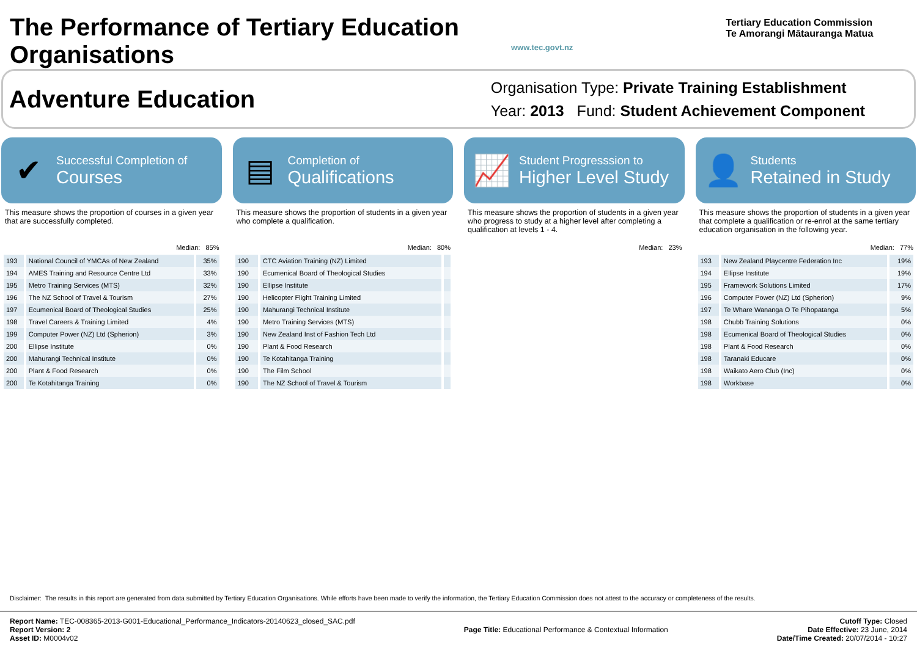The Performance of Tertiary Education Organisations
www.tec.govt.nz
Tertiary Education Commission
Te Amorangi Mātauranga Matua
Adventure Education
Organisation Type: Private Training Establishment
Year: 2013 Fund: Student Achievement Component
✔
Successful Completion of
Courses
This measure shows the proportion of courses in a given year that are successfully completed.
Median: 85%
| 193 | National Council of YMCAs of New Zealand | 35% |
| 194 | AMES Training and Resource Centre Ltd | 33% |
| 195 | Metro Training Services (MTS) | 32% |
| 196 | The NZ School of Travel & Tourism | 27% |
| 197 | Ecumenical Board of Theological Studies | 25% |
| 198 | Travel Careers & Training Limited | 4% |
| 199 | Computer Power (NZ) Ltd (Spherion) | 3% |
| 200 | Ellipse Institute | 0% |
| 200 | Mahurangi Technical Institute | 0% |
| 200 | Plant & Food Research | 0% |
| 200 | Te Kotahitanga Training | 0% |
▤
Completion of
Qualifications
This measure shows the proportion of students in a given year who complete a qualification.
Median: 80%
| 190 | CTC Aviation Training (NZ) Limited | |
| 190 | Ecumenical Board of Theological Studies | |
| 190 | Ellipse Institute | |
| 190 | Helicopter Flight Training Limited | |
| 190 | Mahurangi Technical Institute | |
| 190 | Metro Training Services (MTS) | |
| 190 | New Zealand Inst of Fashion Tech Ltd | |
| 190 | Plant & Food Research | |
| 190 | Te Kotahitanga Training | |
| 190 | The Film School | |
| 190 | The NZ School of Travel & Tourism | |
📈
Student Progresssion to
Higher Level Study
This measure shows the proportion of students in a given year who progress to study at a higher level after completing a qualification at levels 1 - 4.
Median: 23%
👤
Students
Retained in Study
This measure shows the proportion of students in a given year that complete a qualification or re-enrol at the same tertiary education organisation in the following year.
Median: 77%
| 193 | New Zealand Playcentre Federation Inc | 19% |
| 194 | Ellipse Institute | 19% |
| 195 | Framework Solutions Limited | 17% |
| 196 | Computer Power (NZ) Ltd (Spherion) | 9% |
| 197 | Te Whare Wananga O Te Pihopatanga | 5% |
| 198 | Chubb Training Solutions | 0% |
| 198 | Ecumenical Board of Theological Studies | 0% |
| 198 | Plant & Food Research | 0% |
| 198 | Taranaki Educare | 0% |
| 198 | Waikato Aero Club (Inc) | 0% |
| 198 | Workbase | 0% |
Disclaimer: The results in this report are generated from data submitted by Tertiary Education Organisations. While efforts have been made to verify the information, the Tertiary Education Commission does not attest to the accuracy or completeness of the results.
Report Name: TEC-008365-2013-G001-Educational_Performance_Indicators-20140623_closed_SAC.pdf
Report Version: 2
Asset ID: M0004v02
Page Title: Educational Performance & Contextual Information
Cutoff Type: Closed
Date Effective: 23 June, 2014
Date/Time Created: 20/07/2014 - 10:27